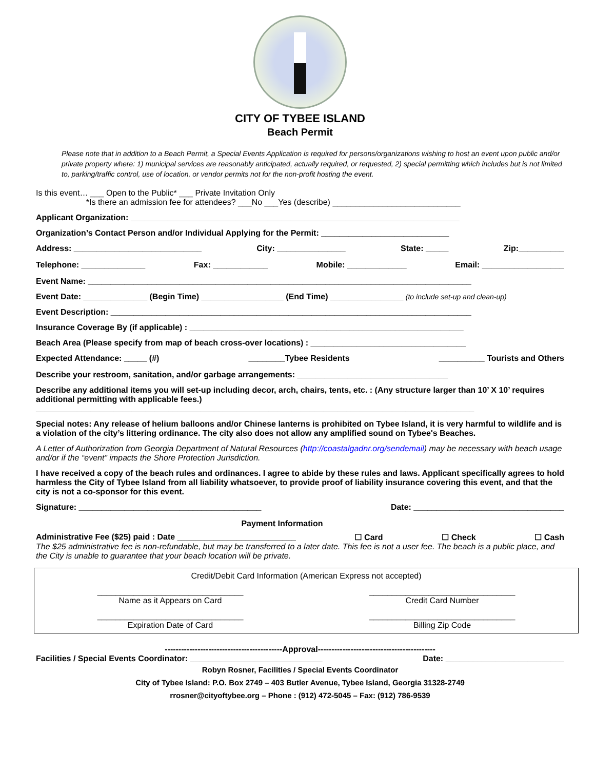CITY OF TYBEE ISLAND
Beach Permit
Please note that in addition to a Beach Permit, a Special Events Application is required for persons/organizations wishing to host an event upon public and/or private property where: 1) municipal services are reasonably anticipated, actually required, or requested, 2) special permitting which includes but is not limited to, parking/traffic control, use of location, or vendor permits not for the non-profit hosting the event.
Is this event… ___ Open to the Public* ___ Private Invitation Only
*Is there an admission fee for attendees? ___No ___Yes (describe) ____________________________
Applicant Organization: ________________________________________________________________________
Organization’s Contact Person and/or Individual Applying for the Permit: ____________________________
Address: ____________________________ City: _______________ State: _____ Zip:__________
Telephone: ______________ Fax: ____________ Mobile: _____________ Email: __________________
Event Name: ____________________________________________________________________________________
Event Date: ______________ (Begin Time) __________________ (End Time) ________________ (to include set-up and clean-up)
Event Description: _______________________________________________________________________________
Insurance Coverage By (if applicable) : ____________________________________________________________
Beach Area (Please specify from map of beach cross-over locations) : __________________________________
Expected Attendance: _____ (#) ________Tybee Residents __________ Tourists and Others
Describe your restroom, sanitation, and/or garbage arrangements: _________________________________
Describe any additional items you will set-up including decor, arch, chairs, tents, etc. : (Any structure larger than 10’ X 10’ requires additional permitting with applicable fees.)
________________________________________________________________________________________________
Special notes: Any release of helium balloons and/or Chinese lanterns is prohibited on Tybee Island, it is very harmful to wildlife and is a violation of the city’s littering ordinance. The city also does not allow any amplified sound on Tybee's Beaches.
A Letter of Authorization from Georgia Department of Natural Resources (http://coastalgadnr.org/sendemail) may be necessary with beach usage and/or if the “event” impacts the Shore Protection Jurisdiction.
I have received a copy of the beach rules and ordinances. I agree to abide by these rules and laws. Applicant specifically agrees to hold harmless the City of Tybee Island from all liability whatsoever, to provide proof of liability insurance covering this event, and that the city is not a co-sponsor for this event.
Signature: ________________________________________ Date: _________________________________
Payment Information
Administrative Fee ($25) paid : Date __________________________ ☐ Card ☐ Check ☐ Cash
The $25 administrative fee is non-refundable, but may be transferred to a later date. This fee is not a user fee. The beach is a public place, and the City is unable to guarantee that your beach location will be private.
| Credit/Debit Card Information (American Express not accepted) | |
| ________________________________ Name as it Appears on Card | ________________________________ Credit Card Number |
| ________________________________ Expiration Date of Card | ________________________________ Billing Zip Code |
-------------------------------------------Approval-------------------------------------------
Facilities / Special Events Coordinator: _____________________________ Date: __________________________
Robyn Rosner, Facilities / Special Events Coordinator
City of Tybee Island: P.O. Box 2749 – 403 Butler Avenue, Tybee Island, Georgia 31328-2749
rrosner@cityoftybee.org – Phone : (912) 472-5045 – Fax: (912) 786-9539